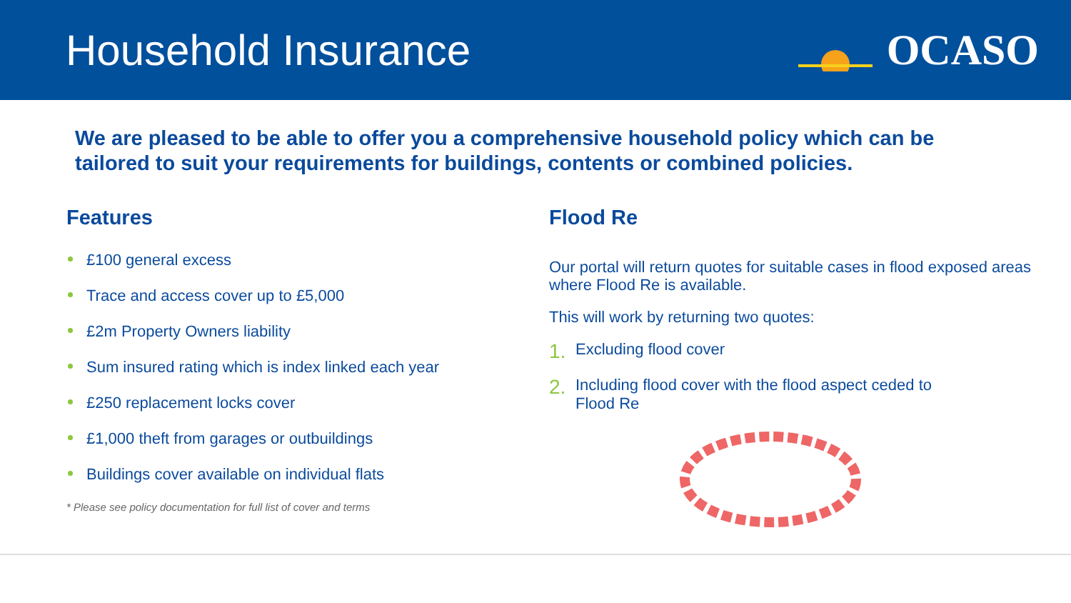Household Insurance OCASO
We are pleased to be able to offer you a comprehensive household policy which can be tailored to suit your requirements for buildings, contents or combined policies.
Features
£100 general excess
Trace and access cover up to £5,000
£2m Property Owners liability
Sum insured rating which is index linked each year
£250 replacement locks cover
£1,000 theft from garages or outbuildings
Buildings cover available on individual flats
* Please see policy documentation for full list of cover and terms
Flood Re
Our portal will return quotes for suitable cases in flood exposed areas where Flood Re is available.
This will work by returning two quotes:
1.
Excluding flood cover
2.
Including flood cover with the flood aspect ceded to
Flood Re